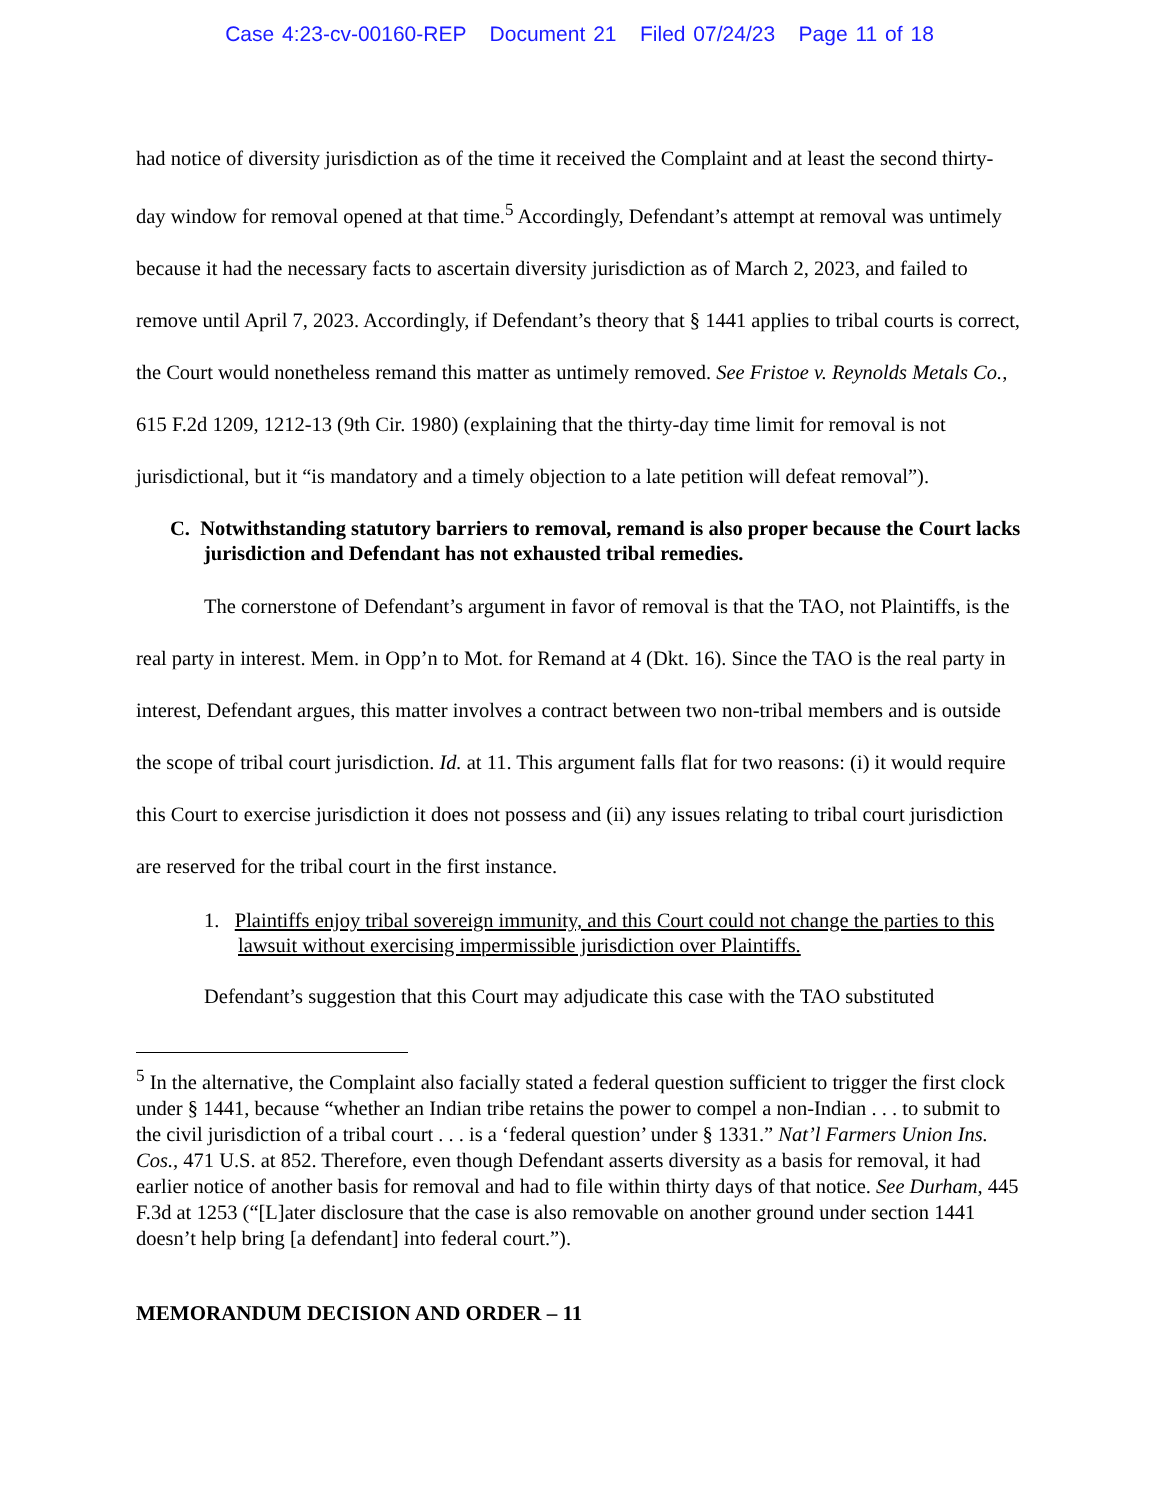Case 4:23-cv-00160-REP Document 21 Filed 07/24/23 Page 11 of 18
had notice of diversity jurisdiction as of the time it received the Complaint and at least the second thirty-day window for removal opened at that time.<sup>5</sup> Accordingly, Defendant’s attempt at removal was untimely because it had the necessary facts to ascertain diversity jurisdiction as of March 2, 2023, and failed to remove until April 7, 2023. Accordingly, if Defendant’s theory that § 1441 applies to tribal courts is correct, the Court would nonetheless remand this matter as untimely removed. See Fristoe v. Reynolds Metals Co., 615 F.2d 1209, 1212-13 (9th Cir. 1980) (explaining that the thirty-day time limit for removal is not jurisdictional, but it “is mandatory and a timely objection to a late petition will defeat removal”).
C. Notwithstanding statutory barriers to removal, remand is also proper because the Court lacks jurisdiction and Defendant has not exhausted tribal remedies.
The cornerstone of Defendant’s argument in favor of removal is that the TAO, not Plaintiffs, is the real party in interest. Mem. in Opp’n to Mot. for Remand at 4 (Dkt. 16). Since the TAO is the real party in interest, Defendant argues, this matter involves a contract between two non-tribal members and is outside the scope of tribal court jurisdiction. Id. at 11. This argument falls flat for two reasons: (i) it would require this Court to exercise jurisdiction it does not possess and (ii) any issues relating to tribal court jurisdiction are reserved for the tribal court in the first instance.
1. Plaintiffs enjoy tribal sovereign immunity, and this Court could not change the parties to this lawsuit without exercising impermissible jurisdiction over Plaintiffs.
Defendant’s suggestion that this Court may adjudicate this case with the TAO substituted
<sup>5</sup> In the alternative, the Complaint also facially stated a federal question sufficient to trigger the first clock under § 1441, because “whether an Indian tribe retains the power to compel a non-Indian . . . to submit to the civil jurisdiction of a tribal court . . . is a ‘federal question’ under § 1331.” Nat’l Farmers Union Ins. Cos., 471 U.S. at 852. Therefore, even though Defendant asserts diversity as a basis for removal, it had earlier notice of another basis for removal and had to file within thirty days of that notice. See Durham, 445 F.3d at 1253 (“[L]ater disclosure that the case is also removable on another ground under section 1441 doesn’t help bring [a defendant] into federal court.”).
MEMORANDUM DECISION AND ORDER – 11